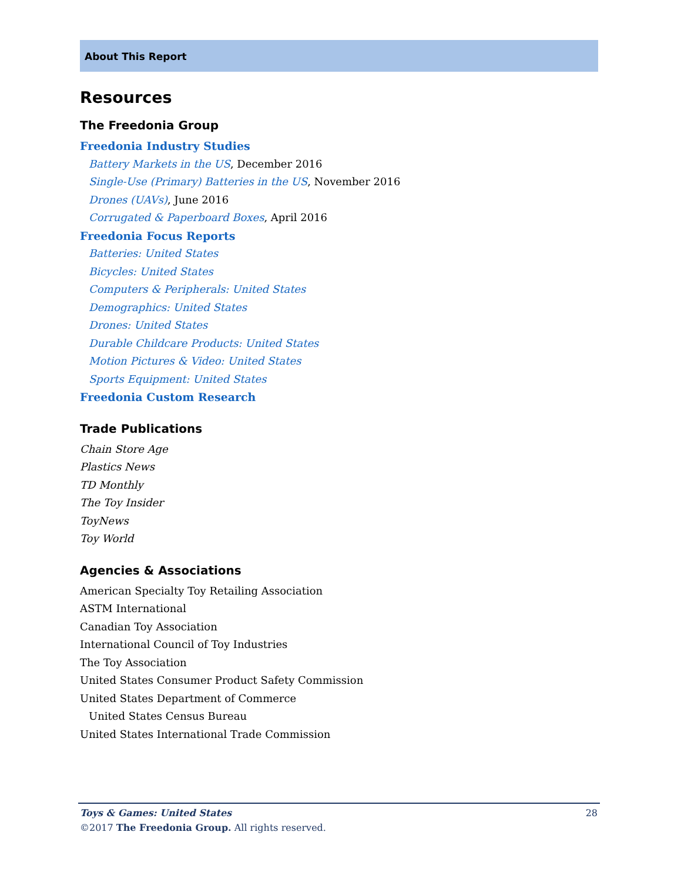About This Report
Resources
The Freedonia Group
Freedonia Industry Studies
Battery Markets in the US, December 2016
Single-Use (Primary) Batteries in the US, November 2016
Drones (UAVs), June 2016
Corrugated & Paperboard Boxes, April 2016
Freedonia Focus Reports
Batteries: United States
Bicycles: United States
Computers & Peripherals: United States
Demographics: United States
Drones: United States
Durable Childcare Products: United States
Motion Pictures & Video: United States
Sports Equipment: United States
Freedonia Custom Research
Trade Publications
Chain Store Age
Plastics News
TD Monthly
The Toy Insider
ToyNews
Toy World
Agencies & Associations
American Specialty Toy Retailing Association
ASTM International
Canadian Toy Association
International Council of Toy Industries
The Toy Association
United States Consumer Product Safety Commission
United States Department of Commerce
United States Census Bureau
United States International Trade Commission
28
Toys & Games: United States
©2017 The Freedonia Group. All rights reserved.